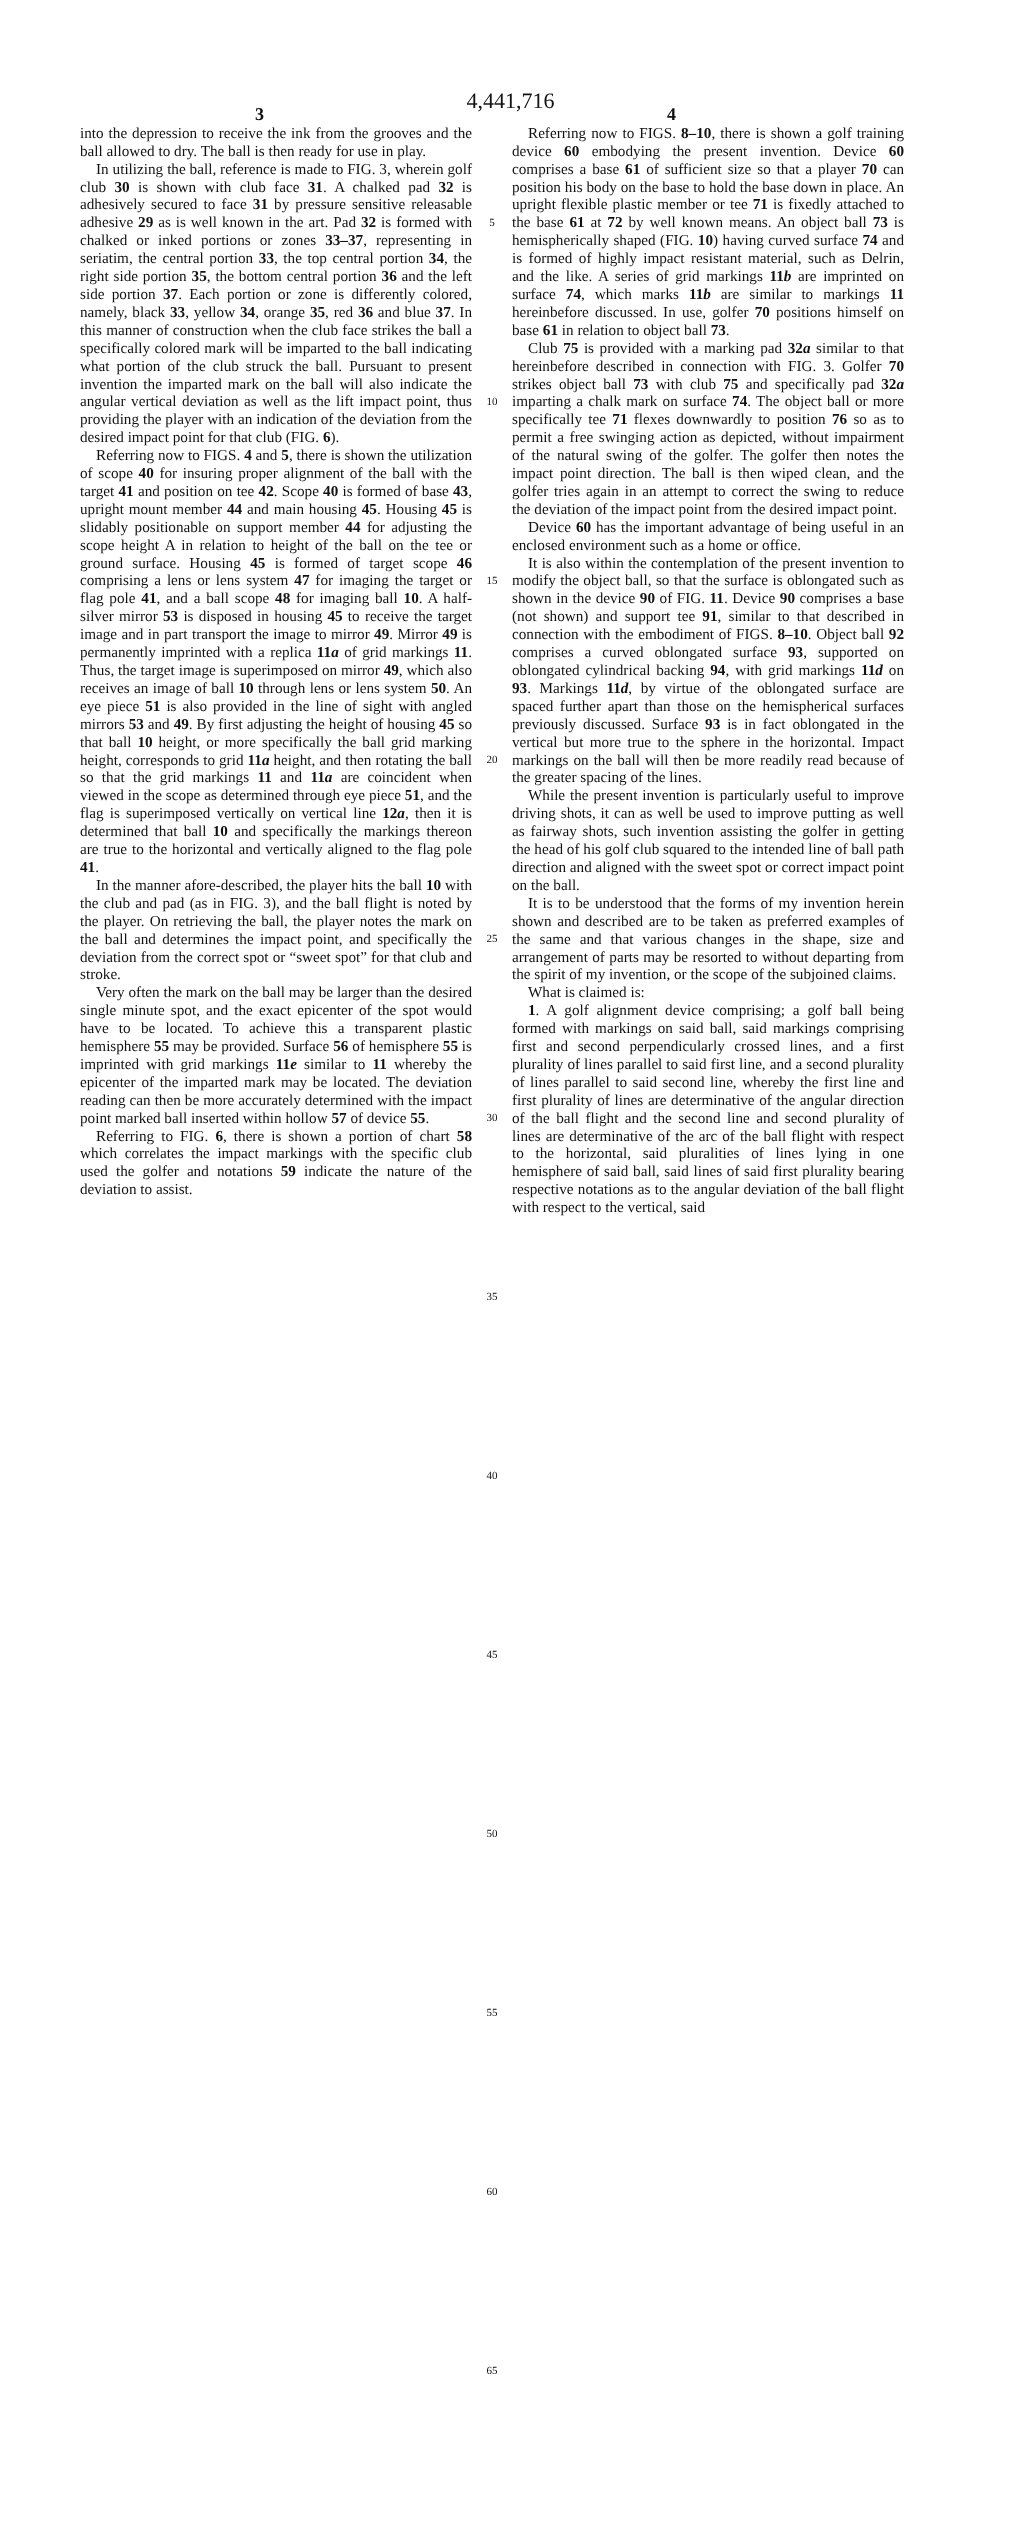4,441,716
3 4
into the depression to receive the ink from the grooves and the ball allowed to dry. The ball is then ready for use in play.
In utilizing the ball, reference is made to FIG. 3, wherein golf club 30 is shown with club face 31. A chalked pad 32 is adhesively secured to face 31 by pressure sensitive releasable adhesive 29 as is well known in the art. Pad 32 is formed with chalked or inked portions or zones 33–37, representing in seriatim, the central portion 33, the top central portion 34, the right side portion 35, the bottom central portion 36 and the left side portion 37. Each portion or zone is differently colored, namely, black 33, yellow 34, orange 35, red 36 and blue 37. In this manner of construction when the club face strikes the ball a specifically colored mark will be imparted to the ball indicating what portion of the club struck the ball. Pursuant to present invention the imparted mark on the ball will also indicate the angular vertical deviation as well as the lift impact point, thus providing the player with an indication of the deviation from the desired impact point for that club (FIG. 6).
Referring now to FIGS. 4 and 5, there is shown the utilization of scope 40 for insuring proper alignment of the ball with the target 41 and position on tee 42. Scope 40 is formed of base 43, upright mount member 44 and main housing 45. Housing 45 is slidably positionable on support member 44 for adjusting the scope height A in relation to height of the ball on the tee or ground surface. Housing 45 is formed of target scope 46 comprising a lens or lens system 47 for imaging the target or flag pole 41, and a ball scope 48 for imaging ball 10. A half-silver mirror 53 is disposed in housing 45 to receive the target image and in part transport the image to mirror 49. Mirror 49 is permanently imprinted with a replica 11a of grid markings 11. Thus, the target image is superimposed on mirror 49, which also receives an image of ball 10 through lens or lens system 50. An eye piece 51 is also provided in the line of sight with angled mirrors 53 and 49. By first adjusting the height of housing 45 so that ball 10 height, or more specifically the ball grid marking height, corresponds to grid 11a height, and then rotating the ball so that the grid markings 11 and 11a are coincident when viewed in the scope as determined through eye piece 51, and the flag is superimposed vertically on vertical line 12a, then it is determined that ball 10 and specifically the markings thereon are true to the horizontal and vertically aligned to the flag pole 41.
In the manner afore-described, the player hits the ball 10 with the club and pad (as in FIG. 3), and the ball flight is noted by the player. On retrieving the ball, the player notes the mark on the ball and determines the impact point, and specifically the deviation from the correct spot or “sweet spot” for that club and stroke.
Very often the mark on the ball may be larger than the desired single minute spot, and the exact epicenter of the spot would have to be located. To achieve this a transparent plastic hemisphere 55 may be provided. Surface 56 of hemisphere 55 is imprinted with grid markings 11e similar to 11 whereby the epicenter of the imparted mark may be located. The deviation reading can then be more accurately determined with the impact point marked ball inserted within hollow 57 of device 55.
Referring to FIG. 6, there is shown a portion of chart 58 which correlates the impact markings with the specific club used the golfer and notations 59 indicate the nature of the deviation to assist.
5
10
15
20
25
30
35
40
45
50
55
60
65
Referring now to FIGS. 8–10, there is shown a golf training device 60 embodying the present invention. Device 60 comprises a base 61 of sufficient size so that a player 70 can position his body on the base to hold the base down in place. An upright flexible plastic member or tee 71 is fixedly attached to the base 61 at 72 by well known means. An object ball 73 is hemispherically shaped (FIG. 10) having curved surface 74 and is formed of highly impact resistant material, such as Delrin, and the like. A series of grid markings 11b are imprinted on surface 74, which marks 11b are similar to markings 11 hereinbefore discussed. In use, golfer 70 positions himself on base 61 in relation to object ball 73.
Club 75 is provided with a marking pad 32a similar to that hereinbefore described in connection with FIG. 3. Golfer 70 strikes object ball 73 with club 75 and specifically pad 32a imparting a chalk mark on surface 74. The object ball or more specifically tee 71 flexes downwardly to position 76 so as to permit a free swinging action as depicted, without impairment of the natural swing of the golfer. The golfer then notes the impact point direction. The ball is then wiped clean, and the golfer tries again in an attempt to correct the swing to reduce the deviation of the impact point from the desired impact point.
Device 60 has the important advantage of being useful in an enclosed environment such as a home or office.
It is also within the contemplation of the present invention to modify the object ball, so that the surface is oblongated such as shown in the device 90 of FIG. 11. Device 90 comprises a base (not shown) and support tee 91, similar to that described in connection with the embodiment of FIGS. 8–10. Object ball 92 comprises a curved oblongated surface 93, supported on oblongated cylindrical backing 94, with grid markings 11d on 93. Markings 11d, by virtue of the oblongated surface are spaced further apart than those on the hemispherical surfaces previously discussed. Surface 93 is in fact oblongated in the vertical but more true to the sphere in the horizontal. Impact markings on the ball will then be more readily read because of the greater spacing of the lines.
While the present invention is particularly useful to improve driving shots, it can as well be used to improve putting as well as fairway shots, such invention assisting the golfer in getting the head of his golf club squared to the intended line of ball path direction and aligned with the sweet spot or correct impact point on the ball.
It is to be understood that the forms of my invention herein shown and described are to be taken as preferred examples of the same and that various changes in the shape, size and arrangement of parts may be resorted to without departing from the spirit of my invention, or the scope of the subjoined claims.
What is claimed is:
1. A golf alignment device comprising; a golf ball being formed with markings on said ball, said markings comprising first and second perpendicularly crossed lines, and a first plurality of lines parallel to said first line, and a second plurality of lines parallel to said second line, whereby the first line and first plurality of lines are determinative of the angular direction of the ball flight and the second line and second plurality of lines are determinative of the arc of the ball flight with respect to the horizontal, said pluralities of lines lying in one hemisphere of said ball, said lines of said first plurality bearing respective notations as to the angular deviation of the ball flight with respect to the vertical, said